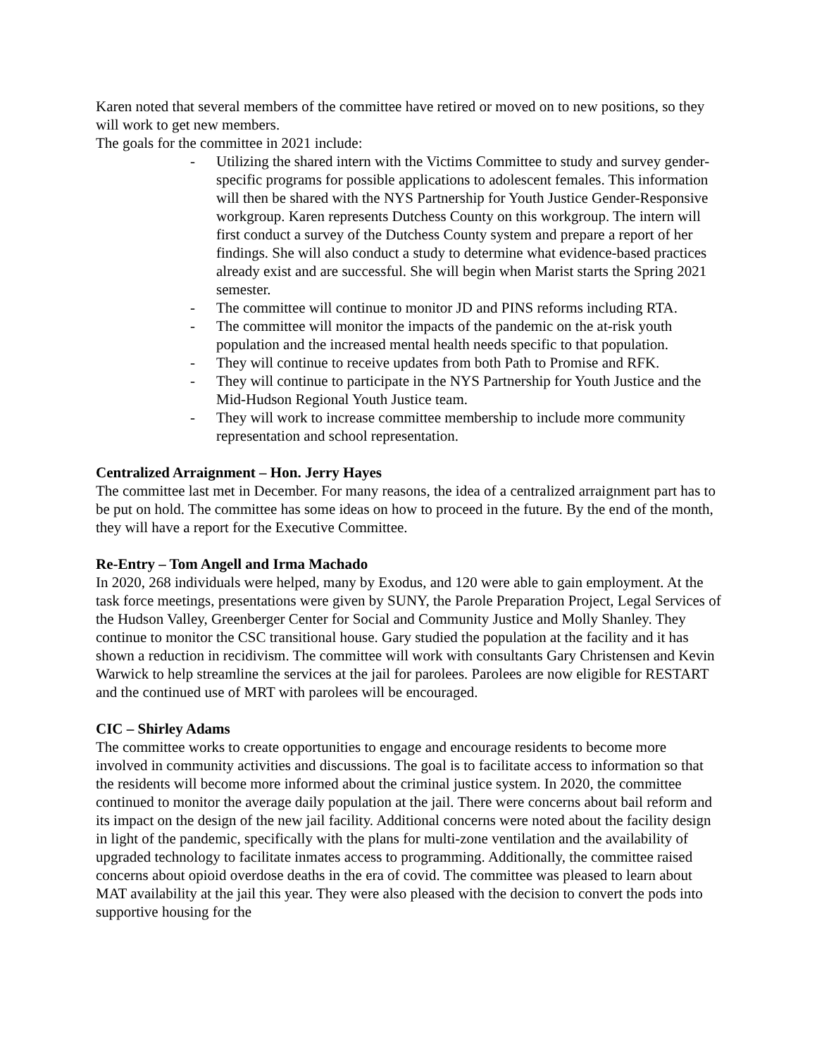Karen noted that several members of the committee have retired or moved on to new positions, so they will work to get new members.
The goals for the committee in 2021 include:
- Utilizing the shared intern with the Victims Committee to study and survey gender-specific programs for possible applications to adolescent females. This information will then be shared with the NYS Partnership for Youth Justice Gender-Responsive workgroup. Karen represents Dutchess County on this workgroup. The intern will first conduct a survey of the Dutchess County system and prepare a report of her findings. She will also conduct a study to determine what evidence-based practices already exist and are successful. She will begin when Marist starts the Spring 2021 semester.
- The committee will continue to monitor JD and PINS reforms including RTA.
- The committee will monitor the impacts of the pandemic on the at-risk youth population and the increased mental health needs specific to that population.
- They will continue to receive updates from both Path to Promise and RFK.
- They will continue to participate in the NYS Partnership for Youth Justice and the Mid-Hudson Regional Youth Justice team.
- They will work to increase committee membership to include more community representation and school representation.
Centralized Arraignment – Hon. Jerry Hayes
The committee last met in December. For many reasons, the idea of a centralized arraignment part has to be put on hold. The committee has some ideas on how to proceed in the future. By the end of the month, they will have a report for the Executive Committee.
Re-Entry – Tom Angell and Irma Machado
In 2020, 268 individuals were helped, many by Exodus, and 120 were able to gain employment. At the task force meetings, presentations were given by SUNY, the Parole Preparation Project, Legal Services of the Hudson Valley, Greenberger Center for Social and Community Justice and Molly Shanley. They continue to monitor the CSC transitional house. Gary studied the population at the facility and it has shown a reduction in recidivism. The committee will work with consultants Gary Christensen and Kevin Warwick to help streamline the services at the jail for parolees. Parolees are now eligible for RESTART and the continued use of MRT with parolees will be encouraged.
CIC – Shirley Adams
The committee works to create opportunities to engage and encourage residents to become more involved in community activities and discussions. The goal is to facilitate access to information so that the residents will become more informed about the criminal justice system. In 2020, the committee continued to monitor the average daily population at the jail. There were concerns about bail reform and its impact on the design of the new jail facility. Additional concerns were noted about the facility design in light of the pandemic, specifically with the plans for multi-zone ventilation and the availability of upgraded technology to facilitate inmates access to programming. Additionally, the committee raised concerns about opioid overdose deaths in the era of covid. The committee was pleased to learn about MAT availability at the jail this year. They were also pleased with the decision to convert the pods into supportive housing for the